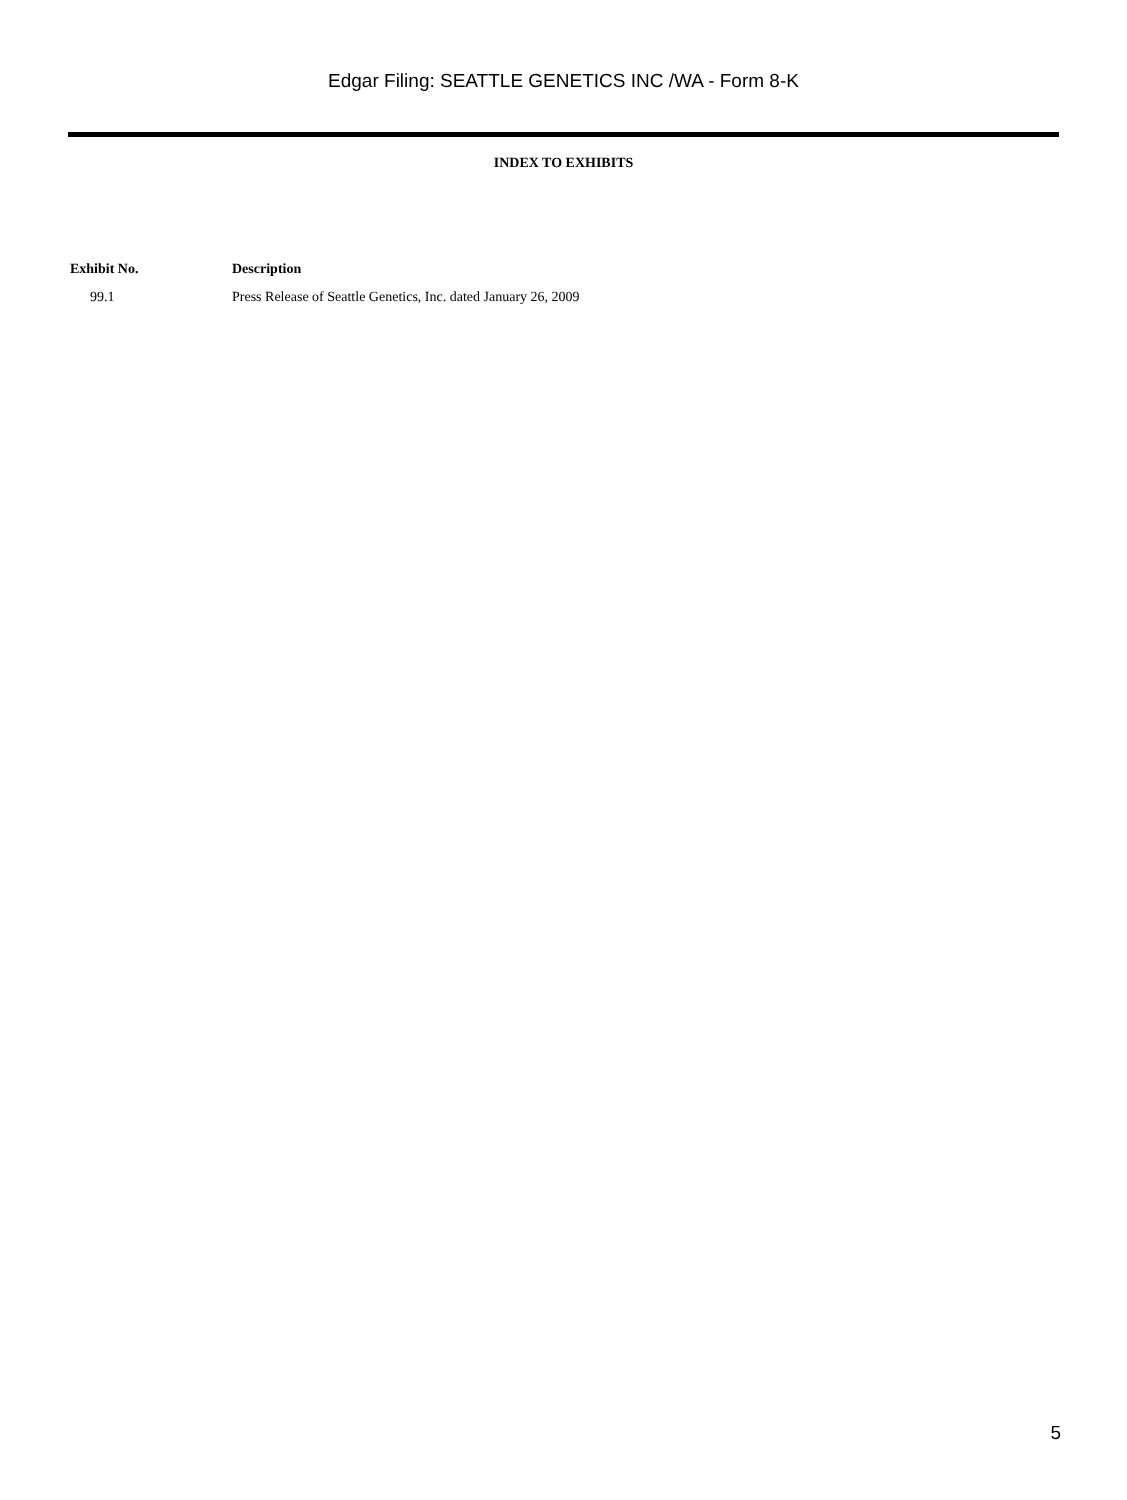Edgar Filing: SEATTLE GENETICS INC /WA - Form 8-K
INDEX TO EXHIBITS
| Exhibit No. | Description |
| --- | --- |
| 99.1 | Press Release of Seattle Genetics, Inc. dated January 26, 2009 |
5